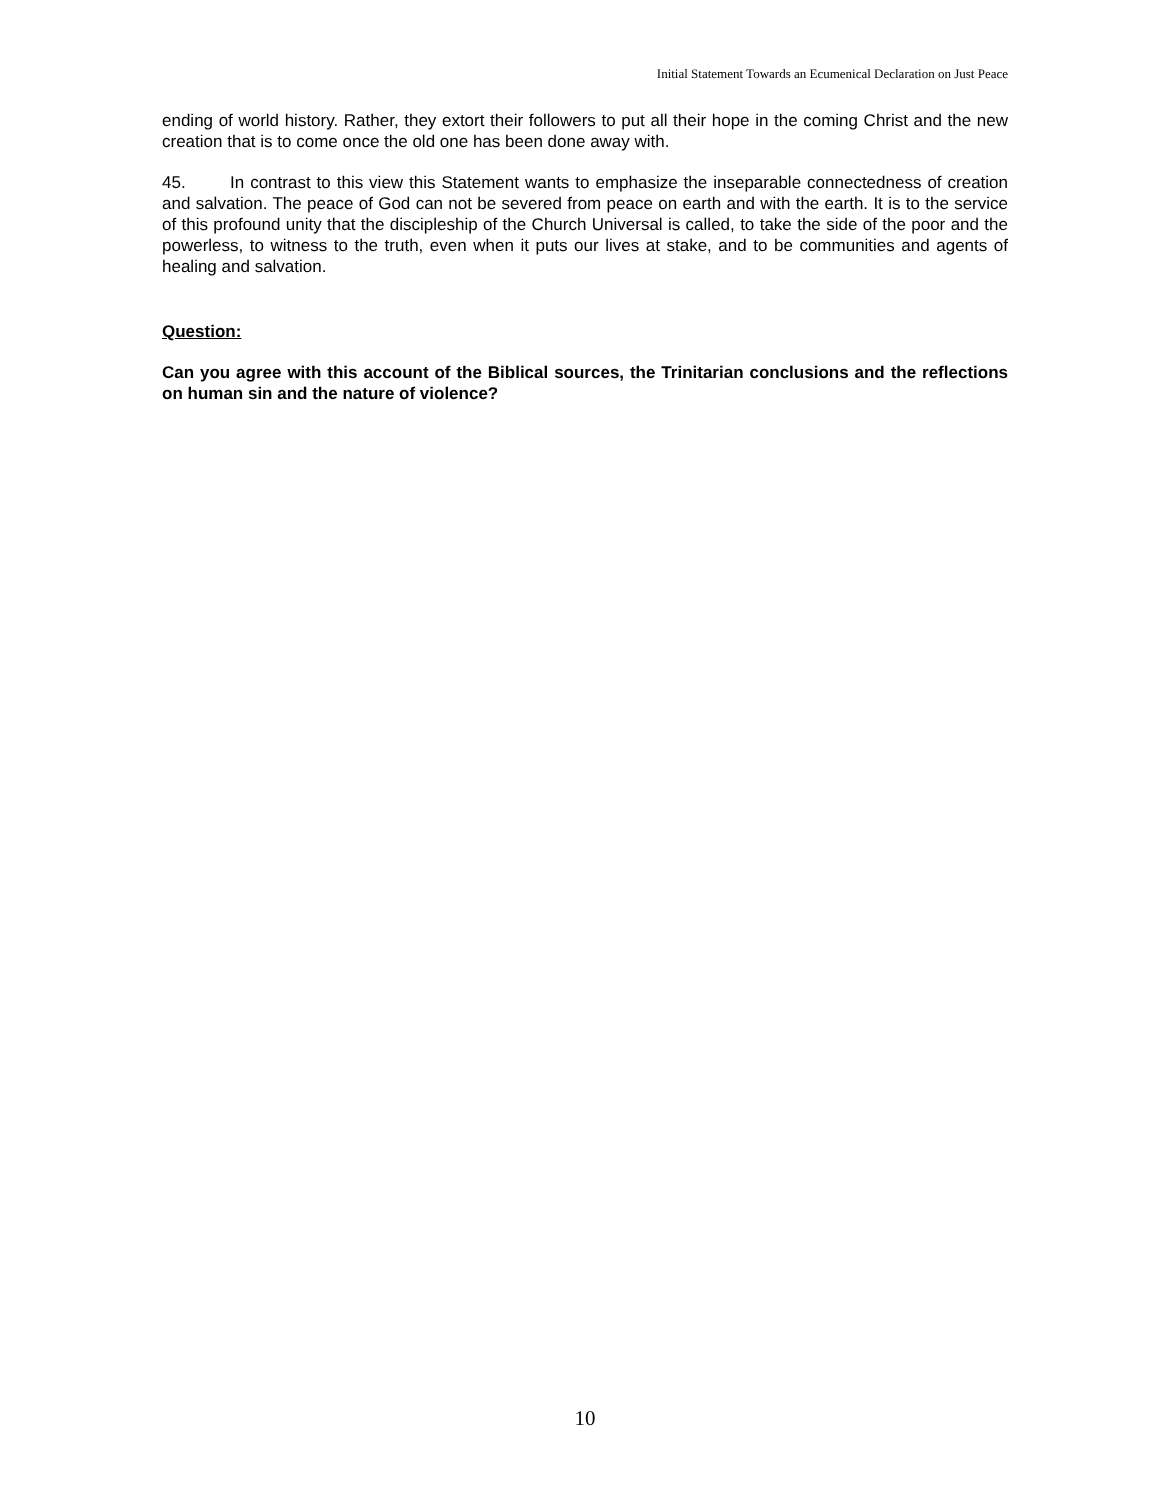Initial Statement Towards an Ecumenical Declaration on Just Peace
ending of world history. Rather, they extort their followers to put all their hope in the coming Christ and the new creation that is to come once the old one has been done away with.
45. In contrast to this view this Statement wants to emphasize the inseparable connectedness of creation and salvation. The peace of God can not be severed from peace on earth and with the earth. It is to the service of this profound unity that the discipleship of the Church Universal is called, to take the side of the poor and the powerless, to witness to the truth, even when it puts our lives at stake, and to be communities and agents of healing and salvation.
Question:
Can you agree with this account of the Biblical sources, the Trinitarian conclusions and the reflections on human sin and the nature of violence?
10